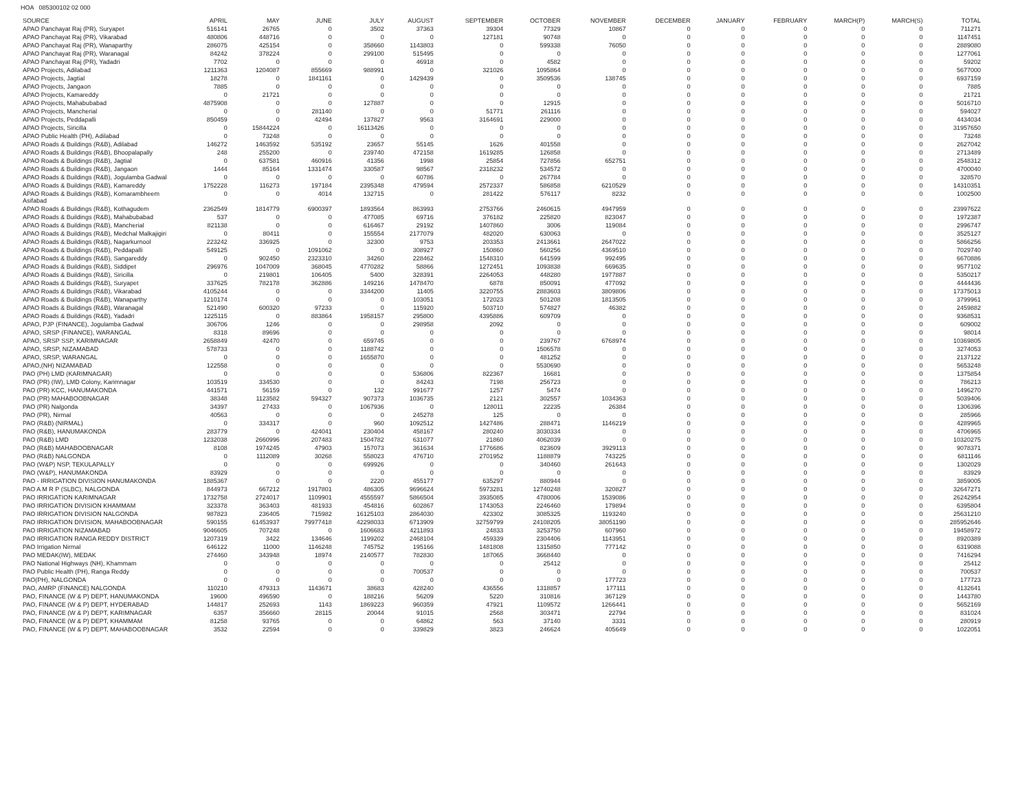HOA 085300102 02 000
| SOURCE | APRIL | MAY | JUNE | JULY | AUGUST | SEPTEMBER | OCTOBER | NOVEMBER | DECEMBER | JANUARY | FEBRUARY | MARCH(P) | MARCH(S) | TOTAL |
| --- | --- | --- | --- | --- | --- | --- | --- | --- | --- | --- | --- | --- | --- | --- |
| APAO Panchayat Raj (PR), Suryapet | 516141 | 26765 | 0 | 3502 | 37363 | 39304 | 77329 | 10867 | 0 | 0 | 0 | 0 | 0 | 711271 |
| APAO Panchayat Raj (PR), Vikarabad | 480806 | 448716 | 0 | 0 | 0 | 127181 | 90748 | 0 | 0 | 0 | 0 | 0 | 0 | 1147451 |
| APAO Panchayat Raj (PR), Wanaparthy | 286075 | 425154 | 0 | 358660 | 1143803 | 0 | 599338 | 76050 | 0 | 0 | 0 | 0 | 0 | 2889080 |
| APAO Panchayat Raj (PR), Waranagal | 84242 | 378224 | 0 | 299100 | 515495 | 0 | 0 | 0 | 0 | 0 | 0 | 0 | 0 | 1277061 |
| APAO Panchayat Raj (PR), Yadadri | 7702 | 0 | 0 | 0 | 46918 | 0 | 4582 | 0 | 0 | 0 | 0 | 0 | 0 | 59202 |
| APAO Projects, Adilabad | 1211363 | 1204087 | 855669 | 988991 | 0 | 321026 | 1095864 | 0 | 0 | 0 | 0 | 0 | 0 | 5677000 |
| APAO Projects, Jagtial | 18278 | 0 | 1841161 | 0 | 1429439 | 0 | 3509536 | 138745 | 0 | 0 | 0 | 0 | 0 | 6937159 |
| APAO Projects, Jangaon | 7885 | 0 | 0 | 0 | 0 | 0 | 0 | 0 | 0 | 0 | 0 | 0 | 0 | 7885 |
| APAO Projects, Kamareddy | 0 | 21721 | 0 | 0 | 0 | 0 | 0 | 0 | 0 | 0 | 0 | 0 | 0 | 21721 |
| APAO Projects, Mahabubabad | 4875908 | 0 | 0 | 127887 | 0 | 0 | 12915 | 0 | 0 | 0 | 0 | 0 | 0 | 5016710 |
| APAO Projects, Mancherial | 0 | 0 | 281140 | 0 | 0 | 51771 | 261116 | 0 | 0 | 0 | 0 | 0 | 0 | 594027 |
| APAO Projects, Peddapalli | 850459 | 0 | 42494 | 137827 | 9563 | 3164691 | 229000 | 0 | 0 | 0 | 0 | 0 | 0 | 4434034 |
| APAO Projects, Siricilla | 0 | 15844224 | 0 | 16113426 | 0 | 0 | 0 | 0 | 0 | 0 | 0 | 0 | 0 | 31957650 |
| APAO Public Health (PH), Adilabad | 0 | 73248 | 0 | 0 | 0 | 0 | 0 | 0 | 0 | 0 | 0 | 0 | 0 | 73248 |
| APAO Roads & Buildings (R&B), Adilabad | 146272 | 1463592 | 535192 | 23657 | 55145 | 1626 | 401558 | 0 | 0 | 0 | 0 | 0 | 0 | 2627042 |
| APAO Roads & Buildings (R&B), Bhoopalapally | 248 | 255200 | 0 | 239740 | 472158 | 1619285 | 126858 | 0 | 0 | 0 | 0 | 0 | 0 | 2713489 |
| APAO Roads & Buildings (R&B), Jagtial | 0 | 637581 | 460916 | 41356 | 1998 | 25854 | 727856 | 652751 | 0 | 0 | 0 | 0 | 0 | 2548312 |
| APAO Roads & Buildings (R&B), Jangaon | 1444 | 85164 | 1331474 | 330587 | 98567 | 2318232 | 534572 | 0 | 0 | 0 | 0 | 0 | 0 | 4700040 |
| APAO Roads & Buildings (R&B), Jogulamba Gadwal | 0 | 0 | 0 | 0 | 60786 | 0 | 267784 | 0 | 0 | 0 | 0 | 0 | 0 | 328570 |
| APAO Roads & Buildings (R&B), Kamareddy | 1752228 | 116273 | 197184 | 2395348 | 479594 | 2572337 | 586858 | 6210529 | 0 | 0 | 0 | 0 | 0 | 14310351 |
| APAO Roads & Buildings (R&B), Komarambheem Asifabad | 0 | 0 | 4014 | 132715 | 0 | 281422 | 576117 | 8232 | 0 | 0 | 0 | 0 | 0 | 1002500 |
| APAO Roads & Buildings (R&B), Kothagudem | 2362549 | 1814779 | 6900397 | 1893564 | 863993 | 2753766 | 2460615 | 4947959 | 0 | 0 | 0 | 0 | 0 | 23997622 |
| APAO Roads & Buildings (R&B), Mahabubabad | 537 | 0 | 0 | 477085 | 69716 | 376182 | 225820 | 823047 | 0 | 0 | 0 | 0 | 0 | 1972387 |
| APAO Roads & Buildings (R&B), Mancherial | 821138 | 0 | 0 | 616467 | 29192 | 1407860 | 3006 | 119084 | 0 | 0 | 0 | 0 | 0 | 2996747 |
| APAO Roads & Buildings (R&B), Medchal Malkajigiri | 0 | 80411 | 0 | 155554 | 2177079 | 482020 | 630063 | 0 | 0 | 0 | 0 | 0 | 0 | 3525127 |
| APAO Roads & Buildings (R&B), Nagarkurnool | 223242 | 336925 | 0 | 32300 | 9753 | 203353 | 2413661 | 2647022 | 0 | 0 | 0 | 0 | 0 | 5866256 |
| APAO Roads & Buildings (R&B), Peddapalli | 549125 | 0 | 1091062 | 0 | 308927 | 150860 | 560256 | 4369510 | 0 | 0 | 0 | 0 | 0 | 7029740 |
| APAO Roads & Buildings (R&B), Sangareddy | 0 | 902450 | 2323310 | 34260 | 228462 | 1548310 | 641599 | 992495 | 0 | 0 | 0 | 0 | 0 | 6670886 |
| APAO Roads & Buildings (R&B), Siddipet | 296976 | 1047009 | 368045 | 4770282 | 58866 | 1272451 | 1093838 | 669635 | 0 | 0 | 0 | 0 | 0 | 9577102 |
| APAO Roads & Buildings (R&B), Siricilla | 0 | 219801 | 106405 | 5400 | 328391 | 2264053 | 448280 | 1977887 | 0 | 0 | 0 | 0 | 0 | 5350217 |
| APAO Roads & Buildings (R&B), Suryapet | 337625 | 782178 | 362886 | 149216 | 1478470 | 6878 | 850091 | 477092 | 0 | 0 | 0 | 0 | 0 | 4444436 |
| APAO Roads & Buildings (R&B), Vikarabad | 4105244 | 0 | 0 | 3344200 | 11405 | 3220755 | 2883603 | 3809806 | 0 | 0 | 0 | 0 | 0 | 17375013 |
| APAO Roads & Buildings (R&B), Wanaparthy | 1210174 | 0 | 0 | 0 | 103051 | 172023 | 501208 | 1813505 | 0 | 0 | 0 | 0 | 0 | 3799961 |
| APAO Roads & Buildings (R&B), Waranagal | 521490 | 600320 | 97233 | 0 | 115920 | 503710 | 574827 | 46382 | 0 | 0 | 0 | 0 | 0 | 2459882 |
| APAO Roads & Buildings (R&B), Yadadri | 1225115 | 0 | 883864 | 1958157 | 295800 | 4395886 | 609709 | 0 | 0 | 0 | 0 | 0 | 0 | 9368531 |
| APAO, PJP (FINANCE), Jogulamba Gadwal | 306706 | 1246 | 0 | 0 | 298958 | 2092 | 0 | 0 | 0 | 0 | 0 | 0 | 0 | 609002 |
| APAO, SRSP (FINANCE), WARANGAL | 8318 | 89696 | 0 | 0 | 0 | 0 | 0 | 0 | 0 | 0 | 0 | 0 | 0 | 98014 |
| APAO, SRSP SSP, KARIMNAGAR | 2658849 | 42470 | 0 | 659745 | 0 | 0 | 239767 | 6768974 | 0 | 0 | 0 | 0 | 0 | 10369805 |
| APAO, SRSP, NIZAMABAD | 578733 | 0 | 0 | 1188742 | 0 | 0 | 1506578 | 0 | 0 | 0 | 0 | 0 | 0 | 3274053 |
| APAO, SRSP, WARANGAL | 0 | 0 | 0 | 1655870 | 0 | 0 | 481252 | 0 | 0 | 0 | 0 | 0 | 0 | 2137122 |
| APAO,(NH) NIZAMABAD | 122558 | 0 | 0 | 0 | 0 | 0 | 5530690 | 0 | 0 | 0 | 0 | 0 | 0 | 5653248 |
| PAO (PH) LMD (KARIMNAGAR) | 0 | 0 | 0 | 0 | 536806 | 822367 | 16681 | 0 | 0 | 0 | 0 | 0 | 0 | 1375854 |
| PAO (PR) (IW), LMD Colony, Karimnagar | 103519 | 334530 | 0 | 0 | 84243 | 7198 | 256723 | 0 | 0 | 0 | 0 | 0 | 0 | 786213 |
| PAO (PR) KCC, HANUMAKONDA | 441571 | 56159 | 0 | 132 | 991677 | 1257 | 5474 | 0 | 0 | 0 | 0 | 0 | 0 | 1496270 |
| PAO (PR) MAHABOOBNAGAR | 38348 | 1123582 | 594327 | 907373 | 1036735 | 2121 | 302557 | 1034363 | 0 | 0 | 0 | 0 | 0 | 5039406 |
| PAO (PR) Nalgonda | 34397 | 27433 | 0 | 1067936 | 0 | 128011 | 22235 | 26384 | 0 | 0 | 0 | 0 | 0 | 1306396 |
| PAO (PR), Nirmal | 40563 | 0 | 0 | 0 | 245278 | 125 | 0 | 0 | 0 | 0 | 0 | 0 | 0 | 285966 |
| PAO (R&B) (NIRMAL) | 0 | 334317 | 0 | 960 | 1092512 | 1427486 | 288471 | 1146219 | 0 | 0 | 0 | 0 | 0 | 4289965 |
| PAO (R&B), HANUMAKONDA | 283779 | 0 | 424041 | 230404 | 458167 | 280240 | 3030334 | 0 | 0 | 0 | 0 | 0 | 0 | 4706965 |
| PAO (R&B) LMD | 1232038 | 2660996 | 207483 | 1504782 | 631077 | 21860 | 4062039 | 0 | 0 | 0 | 0 | 0 | 0 | 10320275 |
| PAO (R&B) MAHABOOBNAGAR | 8108 | 1974245 | 47903 | 157073 | 361634 | 1776686 | 823609 | 3929113 | 0 | 0 | 0 | 0 | 0 | 9078371 |
| PAO (R&B) NALGONDA | 0 | 1112089 | 30268 | 558023 | 476710 | 2701952 | 1188879 | 743225 | 0 | 0 | 0 | 0 | 0 | 6811146 |
| PAO (W&P) NSP, TEKULAPALLY | 0 | 0 | 0 | 699926 | 0 | 0 | 340460 | 261643 | 0 | 0 | 0 | 0 | 0 | 1302029 |
| PAO (W&P), HANUMAKONDA | 83929 | 0 | 0 | 0 | 0 | 0 | 0 | 0 | 0 | 0 | 0 | 0 | 0 | 83929 |
| PAO - IRRIGATION DIVISION HANUMAKONDA | 1885367 | 0 | 0 | 2220 | 455177 | 635297 | 880944 | 0 | 0 | 0 | 0 | 0 | 0 | 3859005 |
| PAO A M R P (SLBC), NALGONDA | 844973 | 667212 | 1917801 | 486305 | 9696624 | 5973281 | 12740248 | 320827 | 0 | 0 | 0 | 0 | 0 | 32647271 |
| PAO IRRIGATION KARIMNAGAR | 1732758 | 2724017 | 1109901 | 4555597 | 5866504 | 3935085 | 4780006 | 1539086 | 0 | 0 | 0 | 0 | 0 | 26242954 |
| PAO IRRIGATION DIVISION KHAMMAM | 323378 | 363403 | 481933 | 454816 | 602867 | 1743053 | 2246460 | 179894 | 0 | 0 | 0 | 0 | 0 | 6395804 |
| PAO IRRIGATION DIVISION NALGONDA | 987823 | 236405 | 715982 | 16125103 | 2864030 | 423302 | 3085325 | 1193240 | 0 | 0 | 0 | 0 | 0 | 25631210 |
| PAO IRRIGATION DIVISION, MAHABOOBNAGAR | 590155 | 61453937 | 79977418 | 42298033 | 6713909 | 32759799 | 24108205 | 38051190 | 0 | 0 | 0 | 0 | 0 | 285952646 |
| PAO IRRIGATION NIZAMABAD | 9046605 | 707248 | 0 | 1606683 | 4211893 | 24833 | 3253750 | 607960 | 0 | 0 | 0 | 0 | 0 | 19458972 |
| PAO IRRIGATION RANGA REDDY DISTRICT | 1207319 | 3422 | 134646 | 1199202 | 2468104 | 459339 | 2304406 | 1143951 | 0 | 0 | 0 | 0 | 0 | 8920389 |
| PAO Irrigation Nirmal | 646122 | 11000 | 1146248 | 745752 | 195166 | 1481808 | 1315850 | 777142 | 0 | 0 | 0 | 0 | 0 | 6319088 |
| PAO MEDAK(IW), MEDAK | 274460 | 343948 | 18974 | 2140577 | 782830 | 187065 | 3668440 | 0 | 0 | 0 | 0 | 0 | 0 | 7416294 |
| PAO National Highways (NH), Khammam | 0 | 0 | 0 | 0 | 0 | 0 | 25412 | 0 | 0 | 0 | 0 | 0 | 0 | 25412 |
| PAO Public Health (PH), Ranga Reddy | 0 | 0 | 0 | 0 | 700537 | 0 | 0 | 0 | 0 | 0 | 0 | 0 | 0 | 700537 |
| PAO(PH), NALGONDA | 0 | 0 | 0 | 0 | 0 | 0 | 0 | 177723 | 0 | 0 | 0 | 0 | 0 | 177723 |
| PAO, AMRP (FINANCE) NALGONDA | 110210 | 479313 | 1143671 | 38683 | 428240 | 436556 | 1318857 | 177111 | 0 | 0 | 0 | 0 | 0 | 4132641 |
| PAO, FINANCE (W & P) DEPT, HANUMAKONDA | 19600 | 496590 | 0 | 188216 | 56209 | 5220 | 310816 | 367129 | 0 | 0 | 0 | 0 | 0 | 1443780 |
| PAO, FINANCE (W & P) DEPT, HYDERABAD | 144817 | 252693 | 1143 | 1869223 | 960359 | 47921 | 1109572 | 1266441 | 0 | 0 | 0 | 0 | 0 | 5652169 |
| PAO, FINANCE (W & P) DEPT, KARIMNAGAR | 6357 | 356660 | 28115 | 20044 | 91015 | 2568 | 303471 | 22794 | 0 | 0 | 0 | 0 | 0 | 831024 |
| PAO, FINANCE (W & P) DEPT, KHAMMAM | 81258 | 93765 | 0 | 0 | 64862 | 563 | 37140 | 3331 | 0 | 0 | 0 | 0 | 0 | 280919 |
| PAO, FINANCE (W & P) DEPT, MAHABOOBNAGAR | 3532 | 22594 | 0 | 0 | 339829 | 3823 | 246624 | 405649 | 0 | 0 | 0 | 0 | 0 | 1022051 |